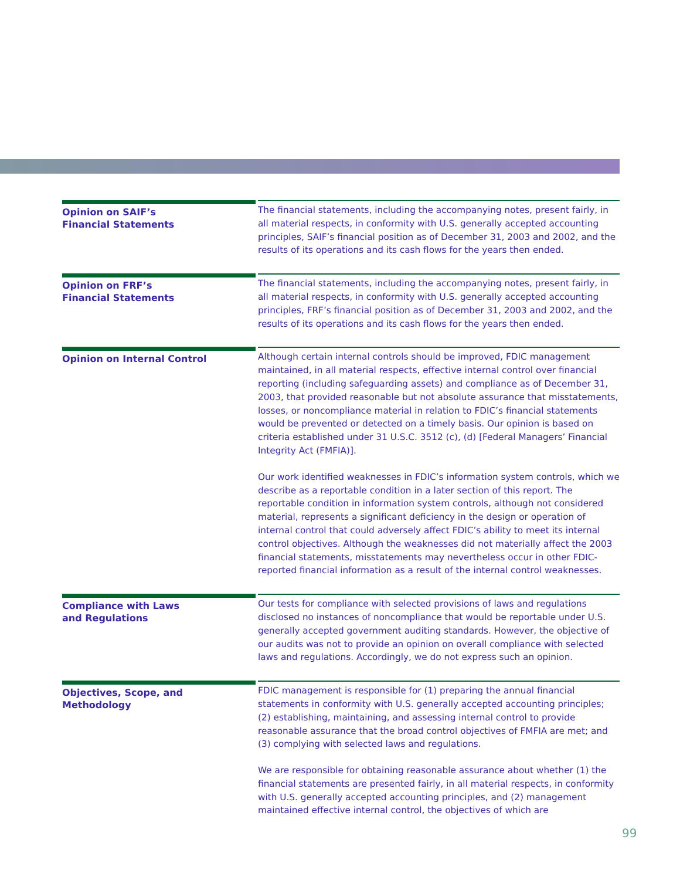Opinion on SAIF’s
Financial Statements
The financial statements, including the accompanying notes, present fairly, in all material respects, in conformity with U.S. generally accepted accounting principles, SAIF’s financial position as of December 31, 2003 and 2002, and the results of its operations and its cash flows for the years then ended.
Opinion on FRF’s
Financial Statements
The financial statements, including the accompanying notes, present fairly, in all material respects, in conformity with U.S. generally accepted accounting principles, FRF’s financial position as of December 31, 2003 and 2002, and the results of its operations and its cash flows for the years then ended.
Opinion on Internal Control
Although certain internal controls should be improved, FDIC management maintained, in all material respects, effective internal control over financial reporting (including safeguarding assets) and compliance as of December 31, 2003, that provided reasonable but not absolute assurance that misstatements, losses, or noncompliance material in relation to FDIC’s financial statements would be prevented or detected on a timely basis. Our opinion is based on criteria established under 31 U.S.C. 3512 (c), (d) [Federal Managers’ Financial Integrity Act (FMFIA)].
Our work identified weaknesses in FDIC’s information system controls, which we describe as a reportable condition in a later section of this report. The reportable condition in information system controls, although not considered material, represents a significant deficiency in the design or operation of internal control that could adversely affect FDIC’s ability to meet its internal control objectives. Although the weaknesses did not materially affect the 2003 financial statements, misstatements may nevertheless occur in other FDIC-reported financial information as a result of the internal control weaknesses.
Compliance with Laws
and Regulations
Our tests for compliance with selected provisions of laws and regulations disclosed no instances of noncompliance that would be reportable under U.S. generally accepted government auditing standards. However, the objective of our audits was not to provide an opinion on overall compliance with selected laws and regulations. Accordingly, we do not express such an opinion.
Objectives, Scope, and
Methodology
FDIC management is responsible for (1) preparing the annual financial statements in conformity with U.S. generally accepted accounting principles; (2) establishing, maintaining, and assessing internal control to provide reasonable assurance that the broad control objectives of FMFIA are met; and (3) complying with selected laws and regulations.
We are responsible for obtaining reasonable assurance about whether (1) the financial statements are presented fairly, in all material respects, in conformity with U.S. generally accepted accounting principles, and (2) management maintained effective internal control, the objectives of which are
99